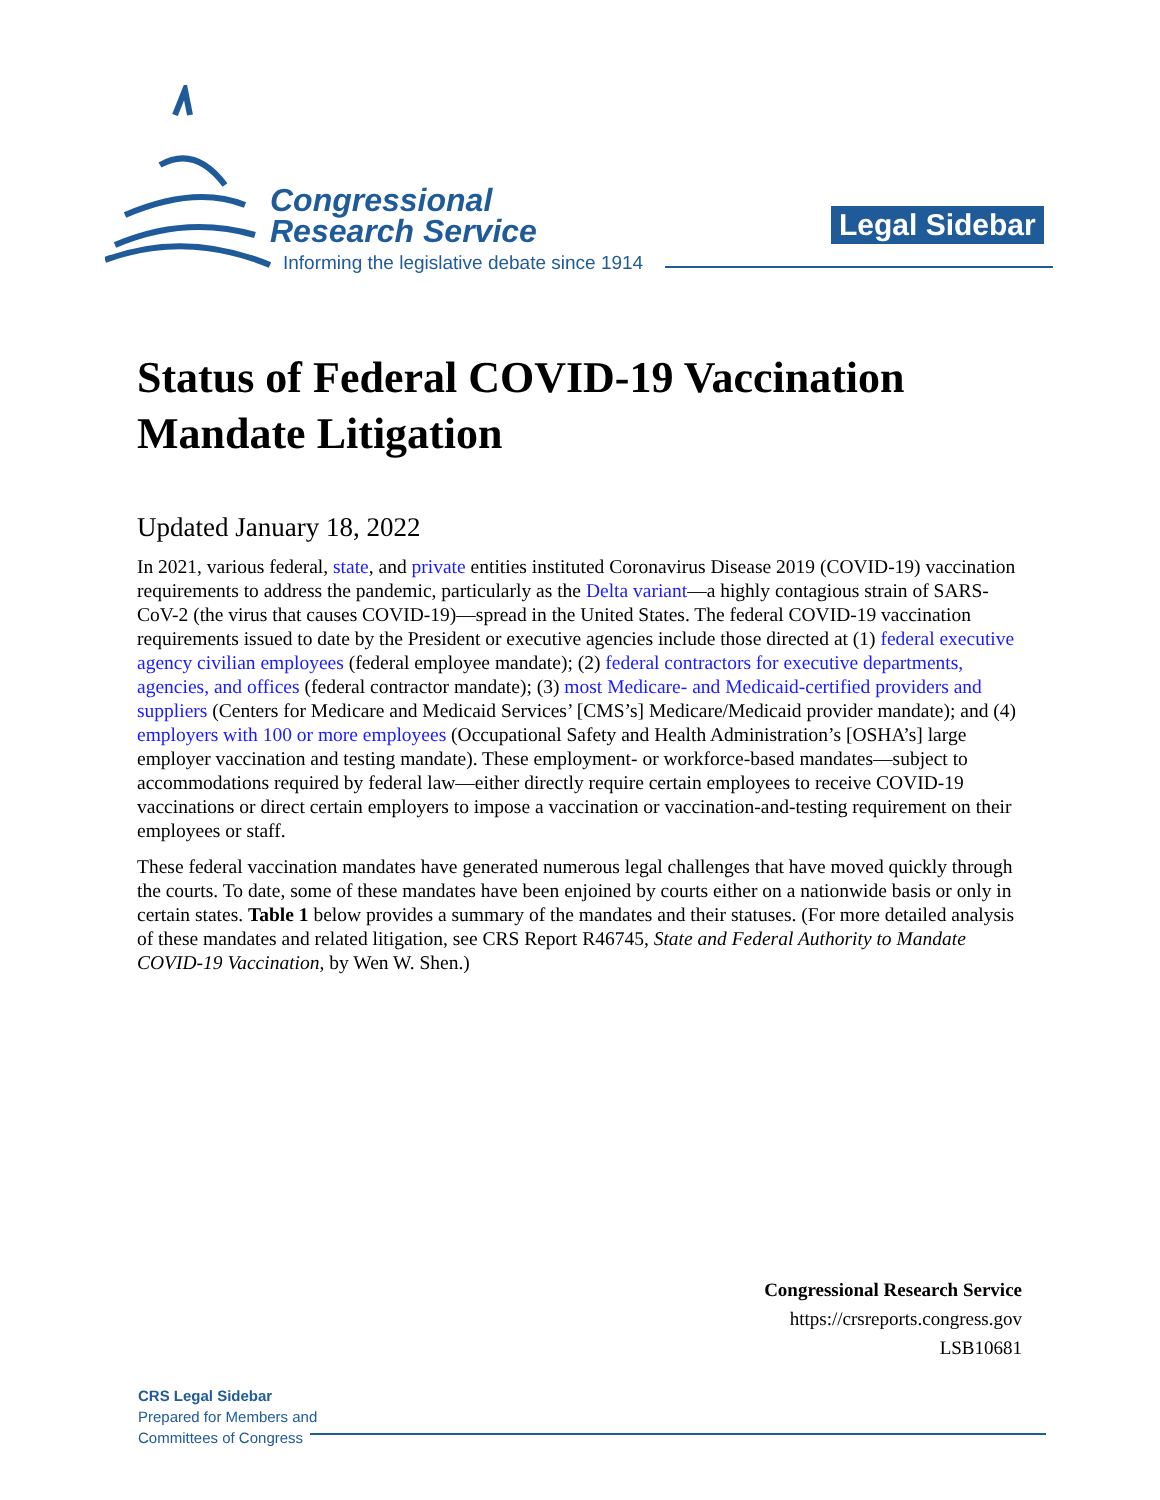Congressional
Research Service
Informing the legislative debate since 1914
Legal Sidebar
Status of Federal COVID-19 Vaccination Mandate Litigation
Updated January 18, 2022
In 2021, various federal, state, and private entities instituted Coronavirus Disease 2019 (COVID-19) vaccination requirements to address the pandemic, particularly as the Delta variant—a highly contagious strain of SARS-CoV-2 (the virus that causes COVID-19)—spread in the United States. The federal COVID-19 vaccination requirements issued to date by the President or executive agencies include those directed at (1) federal executive agency civilian employees (federal employee mandate); (2) federal contractors for executive departments, agencies, and offices (federal contractor mandate); (3) most Medicare- and Medicaid-certified providers and suppliers (Centers for Medicare and Medicaid Services’ [CMS’s] Medicare/Medicaid provider mandate); and (4) employers with 100 or more employees (Occupational Safety and Health Administration’s [OSHA’s] large employer vaccination and testing mandate). These employment- or workforce-based mandates—subject to accommodations required by federal law—either directly require certain employees to receive COVID-19 vaccinations or direct certain employers to impose a vaccination or vaccination-and-testing requirement on their employees or staff.
These federal vaccination mandates have generated numerous legal challenges that have moved quickly through the courts. To date, some of these mandates have been enjoined by courts either on a nationwide basis or only in certain states. Table 1 below provides a summary of the mandates and their statuses. (For more detailed analysis of these mandates and related litigation, see CRS Report R46745, State and Federal Authority to Mandate COVID-19 Vaccination, by Wen W. Shen.)
Congressional Research Service
https://crsreports.congress.gov
LSB10681
CRS Legal Sidebar
Prepared for Members and
Committees of Congress